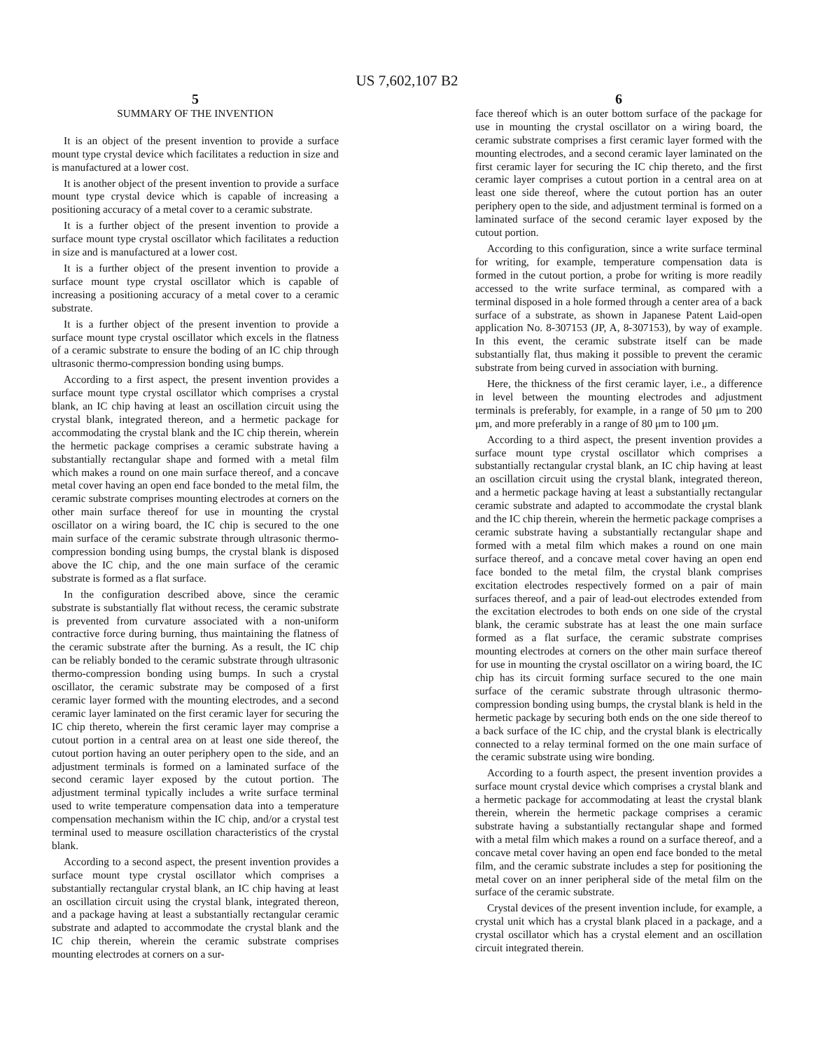US 7,602,107 B2
5
SUMMARY OF THE INVENTION
It is an object of the present invention to provide a surface mount type crystal device which facilitates a reduction in size and is manufactured at a lower cost.
It is another object of the present invention to provide a surface mount type crystal device which is capable of increasing a positioning accuracy of a metal cover to a ceramic substrate.
It is a further object of the present invention to provide a surface mount type crystal oscillator which facilitates a reduction in size and is manufactured at a lower cost.
It is a further object of the present invention to provide a surface mount type crystal oscillator which is capable of increasing a positioning accuracy of a metal cover to a ceramic substrate.
It is a further object of the present invention to provide a surface mount type crystal oscillator which excels in the flatness of a ceramic substrate to ensure the boding of an IC chip through ultrasonic thermo-compression bonding using bumps.
According to a first aspect, the present invention provides a surface mount type crystal oscillator which comprises a crystal blank, an IC chip having at least an oscillation circuit using the crystal blank, integrated thereon, and a hermetic package for accommodating the crystal blank and the IC chip therein, wherein the hermetic package comprises a ceramic substrate having a substantially rectangular shape and formed with a metal film which makes a round on one main surface thereof, and a concave metal cover having an open end face bonded to the metal film, the ceramic substrate comprises mounting electrodes at corners on the other main surface thereof for use in mounting the crystal oscillator on a wiring board, the IC chip is secured to the one main surface of the ceramic substrate through ultrasonic thermo-compression bonding using bumps, the crystal blank is disposed above the IC chip, and the one main surface of the ceramic substrate is formed as a flat surface.
In the configuration described above, since the ceramic substrate is substantially flat without recess, the ceramic substrate is prevented from curvature associated with a non-uniform contractive force during burning, thus maintaining the flatness of the ceramic substrate after the burning. As a result, the IC chip can be reliably bonded to the ceramic substrate through ultrasonic thermo-compression bonding using bumps. In such a crystal oscillator, the ceramic substrate may be composed of a first ceramic layer formed with the mounting electrodes, and a second ceramic layer laminated on the first ceramic layer for securing the IC chip thereto, wherein the first ceramic layer may comprise a cutout portion in a central area on at least one side thereof, the cutout portion having an outer periphery open to the side, and an adjustment terminals is formed on a laminated surface of the second ceramic layer exposed by the cutout portion. The adjustment terminal typically includes a write surface terminal used to write temperature compensation data into a temperature compensation mechanism within the IC chip, and/or a crystal test terminal used to measure oscillation characteristics of the crystal blank.
According to a second aspect, the present invention provides a surface mount type crystal oscillator which comprises a substantially rectangular crystal blank, an IC chip having at least an oscillation circuit using the crystal blank, integrated thereon, and a package having at least a substantially rectangular ceramic substrate and adapted to accommodate the crystal blank and the IC chip therein, wherein the ceramic substrate comprises mounting electrodes at corners on a sur-
6
face thereof which is an outer bottom surface of the package for use in mounting the crystal oscillator on a wiring board, the ceramic substrate comprises a first ceramic layer formed with the mounting electrodes, and a second ceramic layer laminated on the first ceramic layer for securing the IC chip thereto, and the first ceramic layer comprises a cutout portion in a central area on at least one side thereof, where the cutout portion has an outer periphery open to the side, and adjustment terminal is formed on a laminated surface of the second ceramic layer exposed by the cutout portion.
According to this configuration, since a write surface terminal for writing, for example, temperature compensation data is formed in the cutout portion, a probe for writing is more readily accessed to the write surface terminal, as compared with a terminal disposed in a hole formed through a center area of a back surface of a substrate, as shown in Japanese Patent Laid-open application No. 8-307153 (JP, A, 8-307153), by way of example. In this event, the ceramic substrate itself can be made substantially flat, thus making it possible to prevent the ceramic substrate from being curved in association with burning.
Here, the thickness of the first ceramic layer, i.e., a difference in level between the mounting electrodes and adjustment terminals is preferably, for example, in a range of 50 μm to 200 μm, and more preferably in a range of 80 μm to 100 μm.
According to a third aspect, the present invention provides a surface mount type crystal oscillator which comprises a substantially rectangular crystal blank, an IC chip having at least an oscillation circuit using the crystal blank, integrated thereon, and a hermetic package having at least a substantially rectangular ceramic substrate and adapted to accommodate the crystal blank and the IC chip therein, wherein the hermetic package comprises a ceramic substrate having a substantially rectangular shape and formed with a metal film which makes a round on one main surface thereof, and a concave metal cover having an open end face bonded to the metal film, the crystal blank comprises excitation electrodes respectively formed on a pair of main surfaces thereof, and a pair of lead-out electrodes extended from the excitation electrodes to both ends on one side of the crystal blank, the ceramic substrate has at least the one main surface formed as a flat surface, the ceramic substrate comprises mounting electrodes at corners on the other main surface thereof for use in mounting the crystal oscillator on a wiring board, the IC chip has its circuit forming surface secured to the one main surface of the ceramic substrate through ultrasonic thermo-compression bonding using bumps, the crystal blank is held in the hermetic package by securing both ends on the one side thereof to a back surface of the IC chip, and the crystal blank is electrically connected to a relay terminal formed on the one main surface of the ceramic substrate using wire bonding.
According to a fourth aspect, the present invention provides a surface mount crystal device which comprises a crystal blank and a hermetic package for accommodating at least the crystal blank therein, wherein the hermetic package comprises a ceramic substrate having a substantially rectangular shape and formed with a metal film which makes a round on a surface thereof, and a concave metal cover having an open end face bonded to the metal film, and the ceramic substrate includes a step for positioning the metal cover on an inner peripheral side of the metal film on the surface of the ceramic substrate.
Crystal devices of the present invention include, for example, a crystal unit which has a crystal blank placed in a package, and a crystal oscillator which has a crystal element and an oscillation circuit integrated therein.